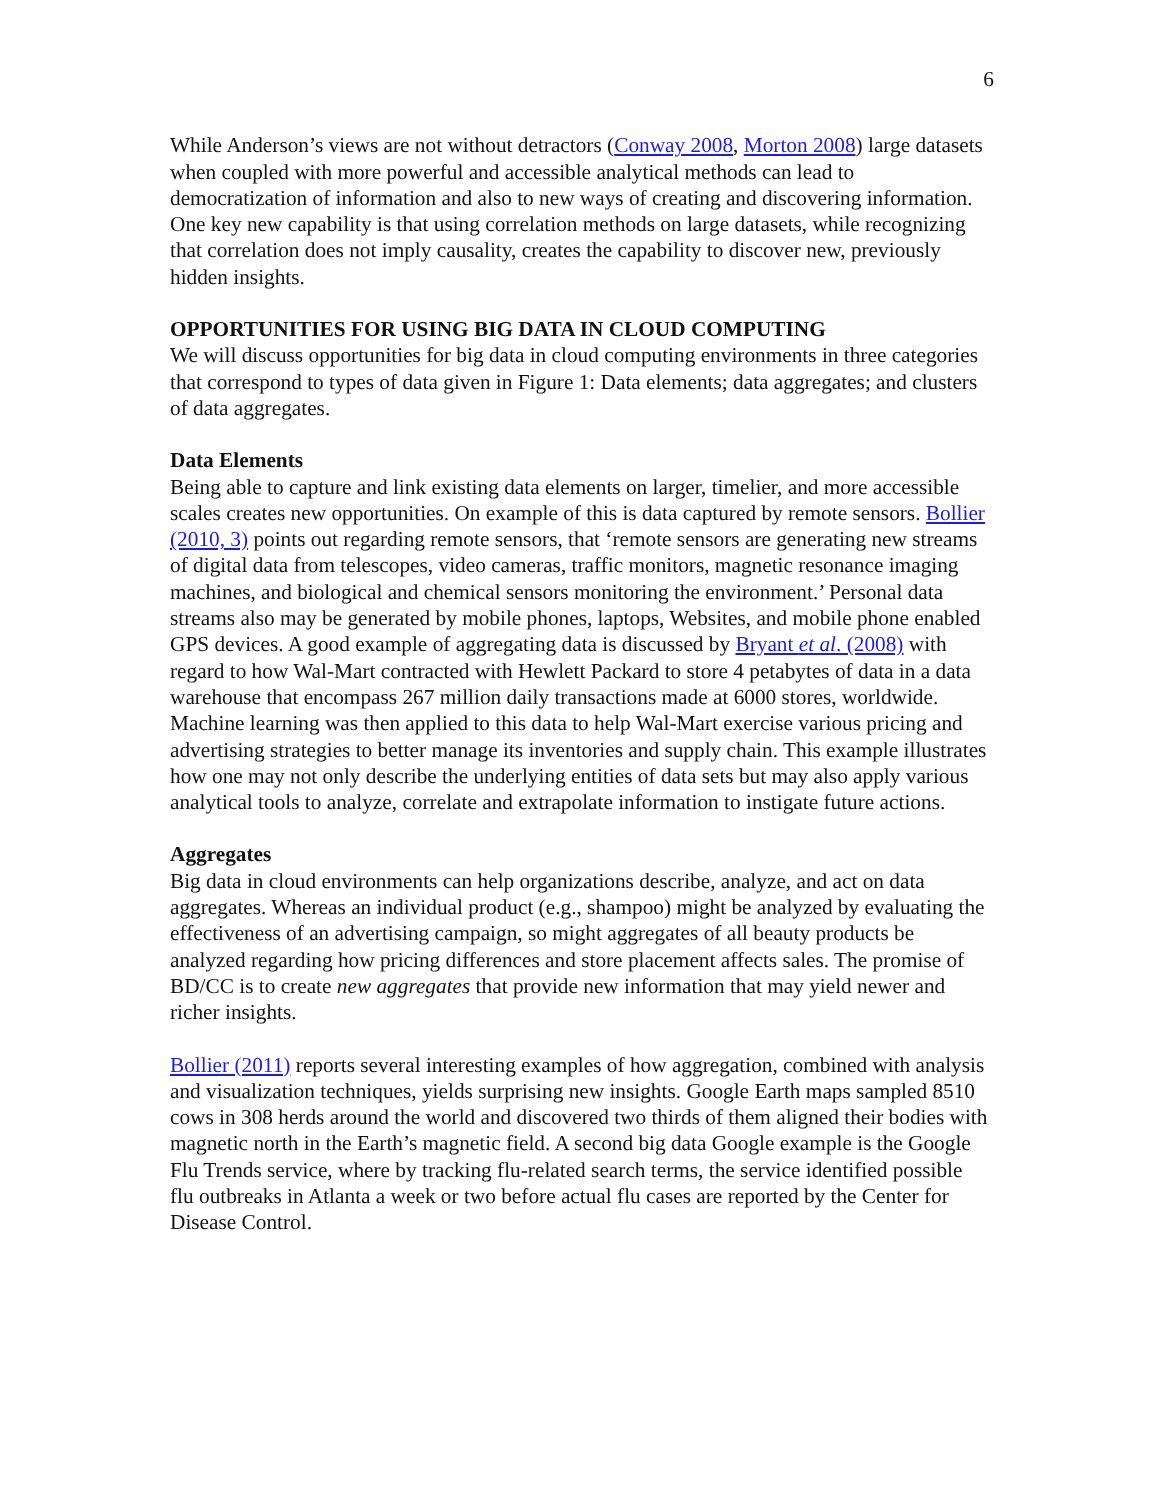6
While Anderson’s views are not without detractors (Conway 2008, Morton 2008) large datasets when coupled with more powerful and accessible analytical methods can lead to democratization of information and also to new ways of creating and discovering information. One key new capability is that using correlation methods on large datasets, while recognizing that correlation does not imply causality, creates the capability to discover new, previously hidden insights.
OPPORTUNITIES FOR USING BIG DATA IN CLOUD COMPUTING
We will discuss opportunities for big data in cloud computing environments in three categories that correspond to types of data given in Figure 1: Data elements; data aggregates; and clusters of data aggregates.
Data Elements
Being able to capture and link existing data elements on larger, timelier, and more accessible scales creates new opportunities. On example of this is data captured by remote sensors. Bollier (2010, 3) points out regarding remote sensors, that ‘remote sensors are generating new streams of digital data from telescopes, video cameras, traffic monitors, magnetic resonance imaging machines, and biological and chemical sensors monitoring the environment.’ Personal data streams also may be generated by mobile phones, laptops, Websites, and mobile phone enabled GPS devices. A good example of aggregating data is discussed by Bryant et al. (2008) with regard to how Wal-Mart contracted with Hewlett Packard to store 4 petabytes of data in a data warehouse that encompass 267 million daily transactions made at 6000 stores, worldwide. Machine learning was then applied to this data to help Wal-Mart exercise various pricing and advertising strategies to better manage its inventories and supply chain. This example illustrates how one may not only describe the underlying entities of data sets but may also apply various analytical tools to analyze, correlate and extrapolate information to instigate future actions.
Aggregates
Big data in cloud environments can help organizations describe, analyze, and act on data aggregates. Whereas an individual product (e.g., shampoo) might be analyzed by evaluating the effectiveness of an advertising campaign, so might aggregates of all beauty products be analyzed regarding how pricing differences and store placement affects sales. The promise of BD/CC is to create new aggregates that provide new information that may yield newer and richer insights.
Bollier (2011) reports several interesting examples of how aggregation, combined with analysis and visualization techniques, yields surprising new insights. Google Earth maps sampled 8510 cows in 308 herds around the world and discovered two thirds of them aligned their bodies with magnetic north in the Earth’s magnetic field. A second big data Google example is the Google Flu Trends service, where by tracking flu-related search terms, the service identified possible flu outbreaks in Atlanta a week or two before actual flu cases are reported by the Center for Disease Control.